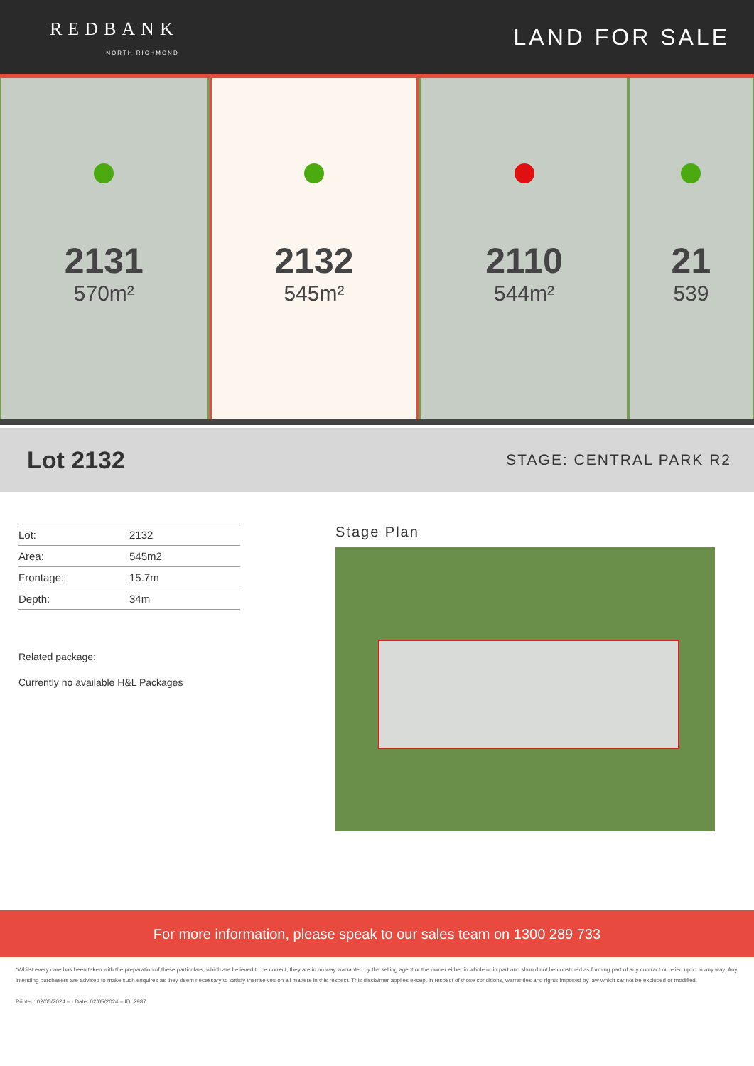REDBANK
NORTH RICHMOND
LAND FOR SALE
2131
570m²
2132
545m²
2110
544m²
21
539
Lot 2132
STAGE: CENTRAL PARK R2
| Lot: | 2132 |
| Area: | 545m2 |
| Frontage: | 15.7m |
| Depth: | 34m |
Related package:
Currently no available H&L Packages
Stage Plan
For more information, please speak to our sales team on 1300 289 733
*Whilst every care has been taken with the preparation of these particulars, which are believed to be correct, they are in no way warranted by the selling agent or the owner either in whole or in part and should not be construed as forming part of any contract or relied upon in any way. Any intending purchasers are advised to make such enquires as they deem necessary to satisfy themselves on all matters in this respect. This disclaimer applies except in respect of those conditions, warranties and rights imposed by law which cannot be excluded or modified.
Printed: 02/05/2024 – LDate: 02/05/2024 – ID: 2987